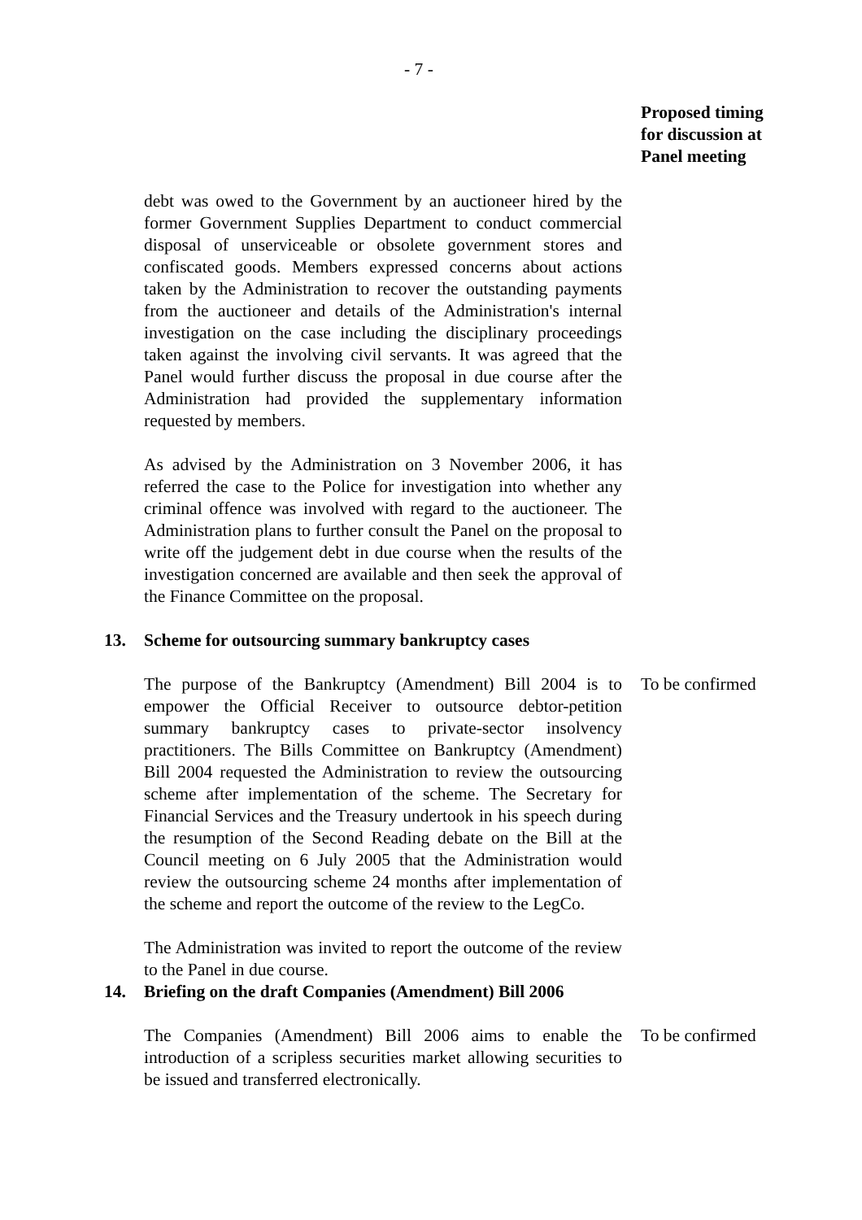- 7 -
Proposed timing for discussion at Panel meeting
debt was owed to the Government by an auctioneer hired by the former Government Supplies Department to conduct commercial disposal of unserviceable or obsolete government stores and confiscated goods. Members expressed concerns about actions taken by the Administration to recover the outstanding payments from the auctioneer and details of the Administration's internal investigation on the case including the disciplinary proceedings taken against the involving civil servants. It was agreed that the Panel would further discuss the proposal in due course after the Administration had provided the supplementary information requested by members.
As advised by the Administration on 3 November 2006, it has referred the case to the Police for investigation into whether any criminal offence was involved with regard to the auctioneer. The Administration plans to further consult the Panel on the proposal to write off the judgement debt in due course when the results of the investigation concerned are available and then seek the approval of the Finance Committee on the proposal.
13. Scheme for outsourcing summary bankruptcy cases
The purpose of the Bankruptcy (Amendment) Bill 2004 is to empower the Official Receiver to outsource debtor-petition summary bankruptcy cases to private-sector insolvency practitioners. The Bills Committee on Bankruptcy (Amendment) Bill 2004 requested the Administration to review the outsourcing scheme after implementation of the scheme. The Secretary for Financial Services and the Treasury undertook in his speech during the resumption of the Second Reading debate on the Bill at the Council meeting on 6 July 2005 that the Administration would review the outsourcing scheme 24 months after implementation of the scheme and report the outcome of the review to the LegCo.
To be confirmed
The Administration was invited to report the outcome of the review to the Panel in due course.
14. Briefing on the draft Companies (Amendment) Bill 2006
The Companies (Amendment) Bill 2006 aims to enable the introduction of a scripless securities market allowing securities to be issued and transferred electronically.
To be confirmed